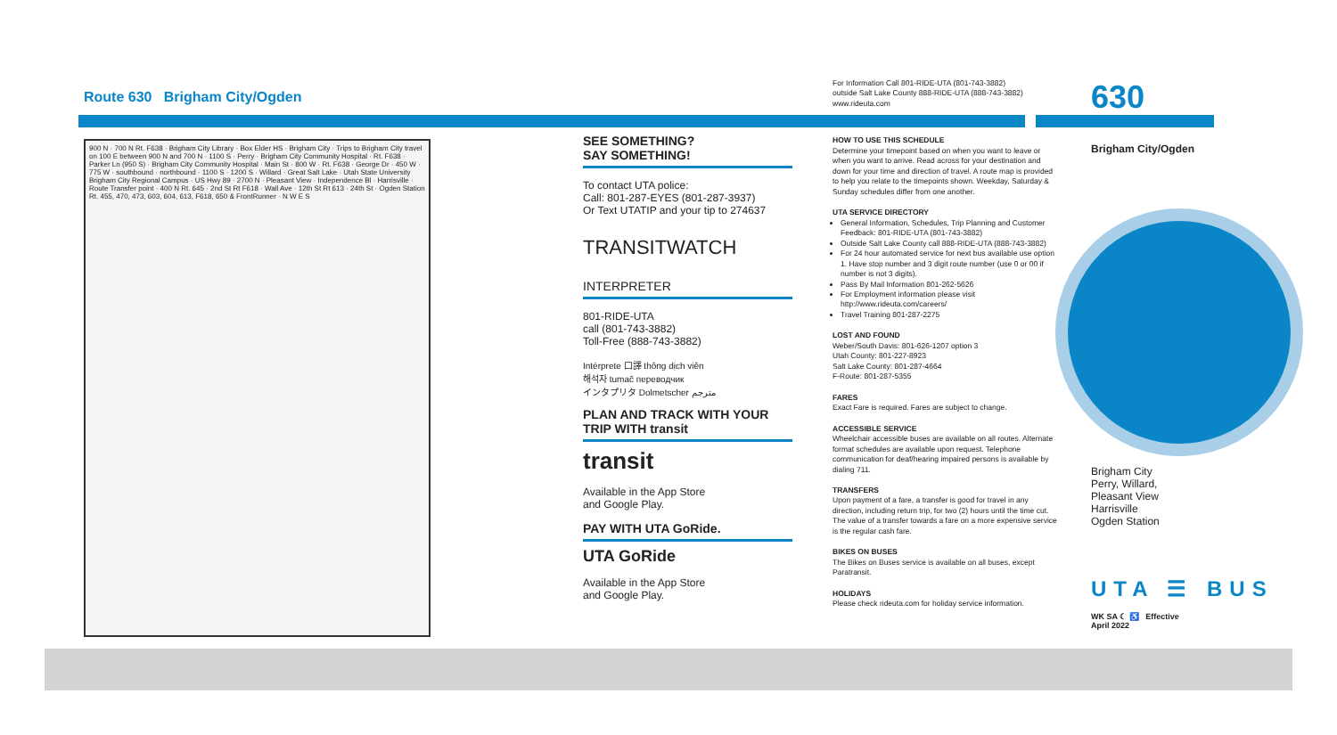Route 630 Brigham City/Ogden
900 N · 700 N Rt. F638 · Brigham City Library · Box Elder HS · Brigham City · Trips to Brigham City travel on 100 E between 900 N and 700 N · 1100 S · Perry · Brigham City Community Hospital · Rt. F638 · Parker Ln (950 S) · Brigham City Community Hospital · Main St · 800 W · Rt. F638 · George Dr · 450 W · 775 W · southbound · northbound · 1100 S · 1200 S · Willard · Great Salt Lake · Utah State University Brigham City Regional Campus · US Hwy 89 · 2700 N · Pleasant View · Independence Bl · Harrisville · Route Transfer point · 400 N Rt. 645 · 2nd St Rt F618 · Wall Ave · 12th St Rt 613 · 24th St · Ogden Station Rt. 455, 470, 473, 603, 604, 613, F618, 650 & FrontRunner · N W E S
SEE SOMETHING?
SAY SOMETHING!
To contact UTA police:
Call: 801-287-EYES (801-287-3937)
Or Text UTATIP and your tip to 274637
TRANSITWATCH
INTERPRETER
801-RIDE-UTA
call (801-743-3882)
Toll-Free (888-743-3882)
Intérprete 口譯 thông dịch viên
해석자 tumač переводчик
インタプリタ Dolmetscher مترجم
PLAN AND TRACK WITH YOUR TRIP WITH transit
transit
Available in the App Store
and Google Play.
PAY WITH UTA GoRide.
UTA GoRide
Available in the App Store
and Google Play.
For Information Call 801-RIDE-UTA (801-743-3882)
outside Salt Lake County 888-RIDE-UTA (888-743-3882)
www.rideuta.com
HOW TO USE THIS SCHEDULE
Determine your timepoint based on when you want to leave or when you want to arrive. Read across for your destination and down for your time and direction of travel. A route map is provided to help you relate to the timepoints shown. Weekday, Saturday & Sunday schedules differ from one another.
UTA SERVICE DIRECTORY
General Information, Schedules, Trip Planning and Customer Feedback: 801-RIDE-UTA (801-743-3882)
Outside Salt Lake County call 888-RIDE-UTA (888-743-3882)
For 24 hour automated service for next bus available use option 1. Have stop number and 3 digit route number (use 0 or 00 if number is not 3 digits).
Pass By Mail Information 801-262-5626
For Employment information please visit http://www.rideuta.com/careers/
Travel Training 801-287-2275
LOST AND FOUND
Weber/South Davis: 801-626-1207 option 3
Utah County: 801-227-8923
Salt Lake County: 801-287-4664
F-Route: 801-287-5355
FARES
Exact Fare is required. Fares are subject to change.
ACCESSIBLE SERVICE
Wheelchair accessible buses are available on all routes. Alternate format schedules are available upon request. Telephone communication for deaf/hearing impaired persons is available by dialing 711.
TRANSFERS
Upon payment of a fare, a transfer is good for travel in any direction, including return trip, for two (2) hours until the time cut. The value of a transfer towards a fare on a more expensive service is the regular cash fare.
BIKES ON BUSES
The Bikes on Buses service is available on all buses, except Paratransit.
HOLIDAYS
Please check rideuta.com for holiday service information.
630
Brigham City/Ogden
Brigham City
Perry, Willard,
Pleasant View
Harrisville
Ogden Station
UTA ☰ BUS
WK SA ☾ ♿ Effective
April 2022